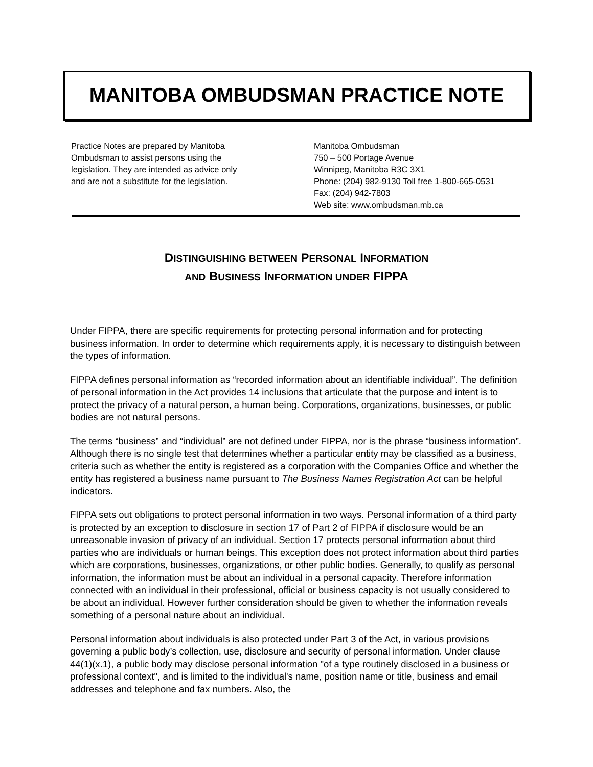MANITOBA OMBUDSMAN PRACTICE NOTE
Practice Notes are prepared by Manitoba
Ombudsman to assist persons using the
legislation. They are intended as advice only
and are not a substitute for the legislation.
Manitoba Ombudsman
750 – 500 Portage Avenue
Winnipeg, Manitoba R3C 3X1
Phone: (204) 982-9130 Toll free 1-800-665-0531
Fax: (204) 942-7803
Web site: www.ombudsman.mb.ca
DISTINGUISHING BETWEEN PERSONAL INFORMATION
AND BUSINESS INFORMATION UNDER FIPPA
Under FIPPA, there are specific requirements for protecting personal information and for protecting business information. In order to determine which requirements apply, it is necessary to distinguish between the types of information.
FIPPA defines personal information as “recorded information about an identifiable individual”. The definition of personal information in the Act provides 14 inclusions that articulate that the purpose and intent is to protect the privacy of a natural person, a human being. Corporations, organizations, businesses, or public bodies are not natural persons.
The terms “business” and “individual” are not defined under FIPPA, nor is the phrase “business information”. Although there is no single test that determines whether a particular entity may be classified as a business, criteria such as whether the entity is registered as a corporation with the Companies Office and whether the entity has registered a business name pursuant to The Business Names Registration Act can be helpful indicators.
FIPPA sets out obligations to protect personal information in two ways. Personal information of a third party is protected by an exception to disclosure in section 17 of Part 2 of FIPPA if disclosure would be an unreasonable invasion of privacy of an individual. Section 17 protects personal information about third parties who are individuals or human beings. This exception does not protect information about third parties which are corporations, businesses, organizations, or other public bodies. Generally, to qualify as personal information, the information must be about an individual in a personal capacity. Therefore information connected with an individual in their professional, official or business capacity is not usually considered to be about an individual. However further consideration should be given to whether the information reveals something of a personal nature about an individual.
Personal information about individuals is also protected under Part 3 of the Act, in various provisions governing a public body’s collection, use, disclosure and security of personal information. Under clause 44(1)(x.1), a public body may disclose personal information "of a type routinely disclosed in a business or professional context", and is limited to the individual's name, position name or title, business and email addresses and telephone and fax numbers. Also, the